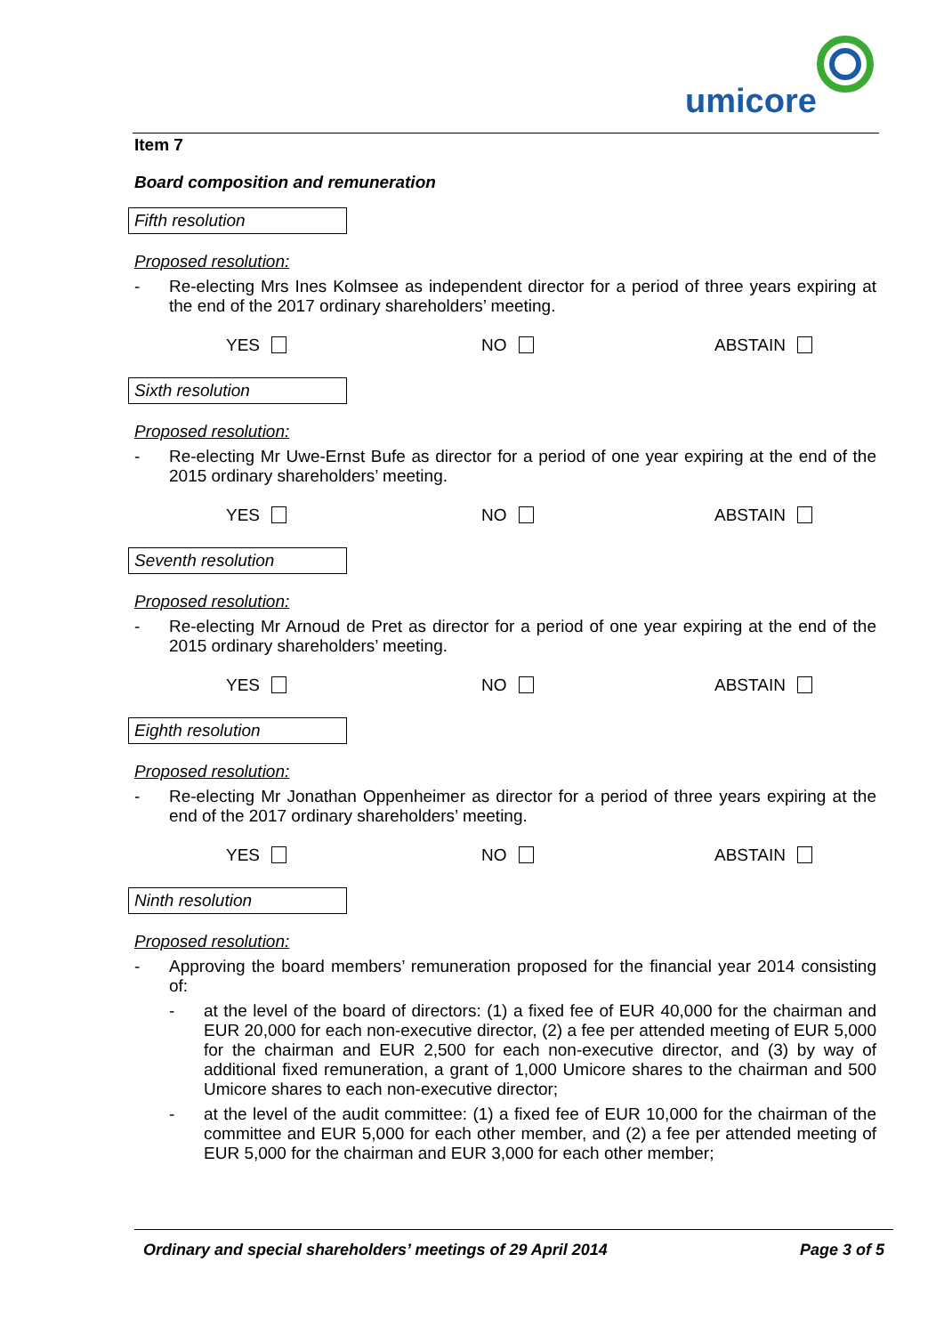umicore
Item 7
Board composition and remuneration
Fifth resolution
Proposed resolution:
- Re-electing Mrs Ines Kolmsee as independent director for a period of three years expiring at the end of the 2017 ordinary shareholders’ meeting.
YES NO ABSTAIN
Sixth resolution
Proposed resolution:
- Re-electing Mr Uwe-Ernst Bufe as director for a period of one year expiring at the end of the 2015 ordinary shareholders’ meeting.
YES NO ABSTAIN
Seventh resolution
Proposed resolution:
- Re-electing Mr Arnoud de Pret as director for a period of one year expiring at the end of the 2015 ordinary shareholders’ meeting.
YES NO ABSTAIN
Eighth resolution
Proposed resolution:
- Re-electing Mr Jonathan Oppenheimer as director for a period of three years expiring at the end of the 2017 ordinary shareholders’ meeting.
YES NO ABSTAIN
Ninth resolution
Proposed resolution:
- Approving the board members’ remuneration proposed for the financial year 2014 consisting of:
- at the level of the board of directors: (1) a fixed fee of EUR 40,000 for the chairman and EUR 20,000 for each non-executive director, (2) a fee per attended meeting of EUR 5,000 for the chairman and EUR 2,500 for each non-executive director, and (3) by way of additional fixed remuneration, a grant of 1,000 Umicore shares to the chairman and 500 Umicore shares to each non-executive director;
- at the level of the audit committee: (1) a fixed fee of EUR 10,000 for the chairman of the committee and EUR 5,000 for each other member, and (2) a fee per attended meeting of EUR 5,000 for the chairman and EUR 3,000 for each other member;
Ordinary and special shareholders’ meetings of 29 April 2014 Page 3 of 5